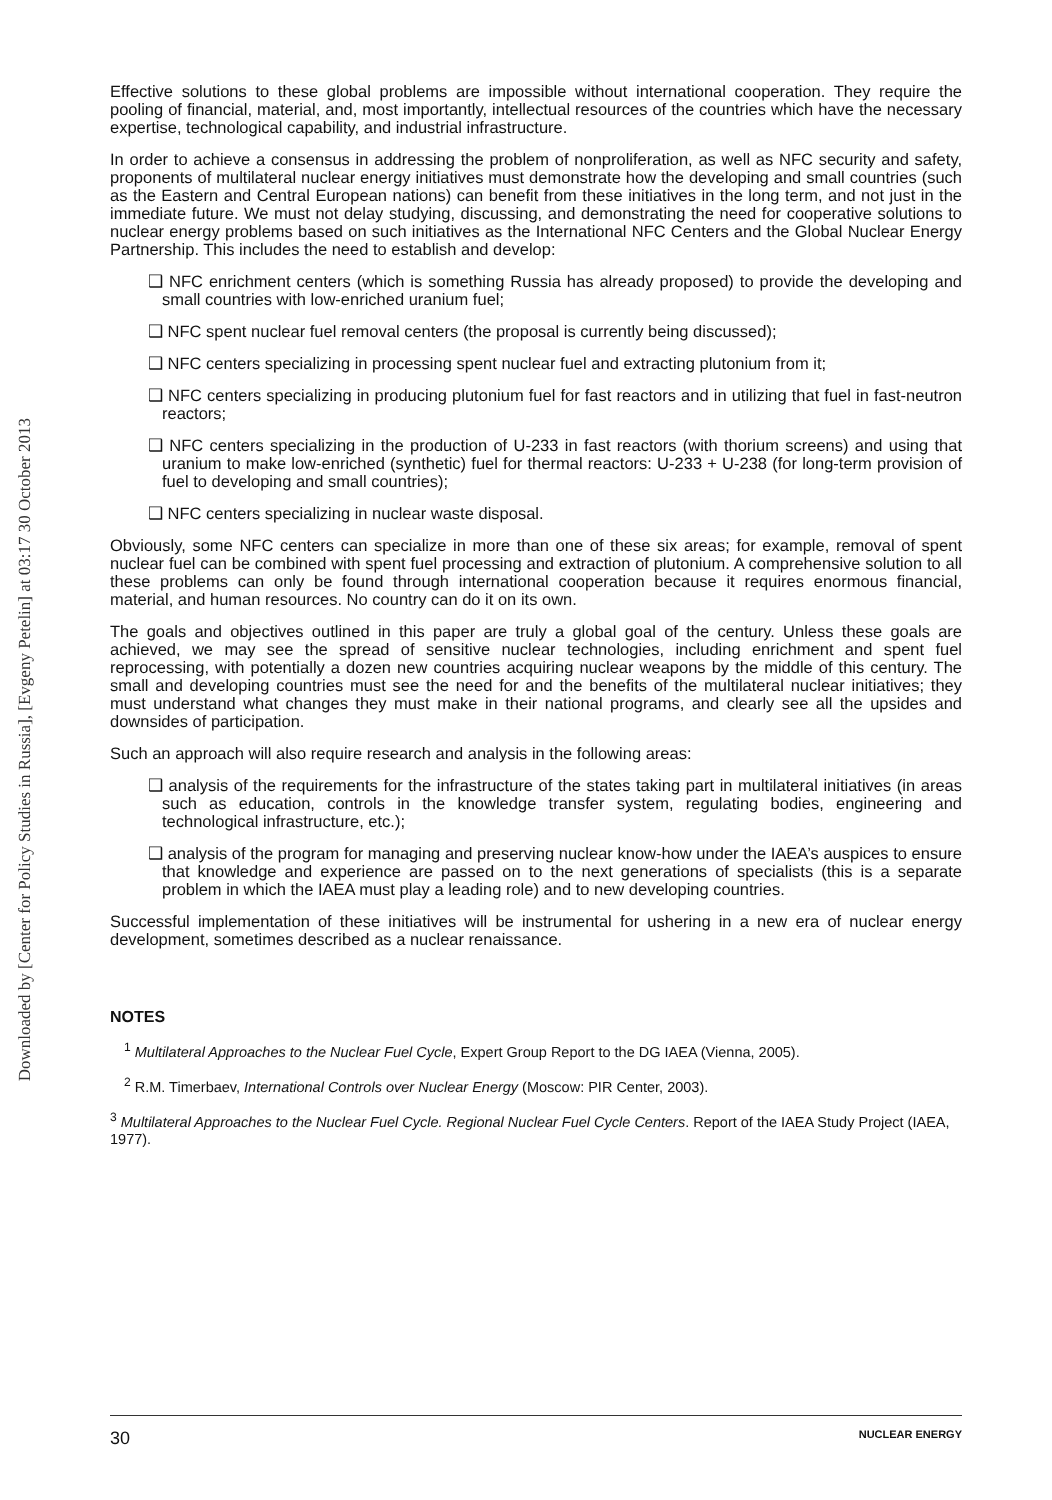Downloaded by [Center for Policy Studies in Russia], [Evgeny Petelin] at 03:17 30 October 2013
Effective solutions to these global problems are impossible without international cooperation. They require the pooling of financial, material, and, most importantly, intellectual resources of the countries which have the necessary expertise, technological capability, and industrial infrastructure.
In order to achieve a consensus in addressing the problem of nonproliferation, as well as NFC security and safety, proponents of multilateral nuclear energy initiatives must demonstrate how the developing and small countries (such as the Eastern and Central European nations) can benefit from these initiatives in the long term, and not just in the immediate future. We must not delay studying, discussing, and demonstrating the need for cooperative solutions to nuclear energy problems based on such initiatives as the International NFC Centers and the Global Nuclear Energy Partnership. This includes the need to establish and develop:
❑ NFC enrichment centers (which is something Russia has already proposed) to provide the developing and small countries with low-enriched uranium fuel;
❑ NFC spent nuclear fuel removal centers (the proposal is currently being discussed);
❑ NFC centers specializing in processing spent nuclear fuel and extracting plutonium from it;
❑ NFC centers specializing in producing plutonium fuel for fast reactors and in utilizing that fuel in fast-neutron reactors;
❑ NFC centers specializing in the production of U-233 in fast reactors (with thorium screens) and using that uranium to make low-enriched (synthetic) fuel for thermal reactors: U-233 + U-238 (for long-term provision of fuel to developing and small countries);
❑ NFC centers specializing in nuclear waste disposal.
Obviously, some NFC centers can specialize in more than one of these six areas; for example, removal of spent nuclear fuel can be combined with spent fuel processing and extraction of plutonium. A comprehensive solution to all these problems can only be found through international cooperation because it requires enormous financial, material, and human resources. No country can do it on its own.
The goals and objectives outlined in this paper are truly a global goal of the century. Unless these goals are achieved, we may see the spread of sensitive nuclear technologies, including enrichment and spent fuel reprocessing, with potentially a dozen new countries acquiring nuclear weapons by the middle of this century. The small and developing countries must see the need for and the benefits of the multilateral nuclear initiatives; they must understand what changes they must make in their national programs, and clearly see all the upsides and downsides of participation.
Such an approach will also require research and analysis in the following areas:
❑ analysis of the requirements for the infrastructure of the states taking part in multilateral initiatives (in areas such as education, controls in the knowledge transfer system, regulating bodies, engineering and technological infrastructure, etc.);
❑ analysis of the program for managing and preserving nuclear know-how under the IAEA’s auspices to ensure that knowledge and experience are passed on to the next generations of specialists (this is a separate problem in which the IAEA must play a leading role) and to new developing countries.
Successful implementation of these initiatives will be instrumental for ushering in a new era of nuclear energy development, sometimes described as a nuclear renaissance.
NOTES
<sup>1</sup> Multilateral Approaches to the Nuclear Fuel Cycle, Expert Group Report to the DG IAEA (Vienna, 2005).
<sup>2</sup> R.M. Timerbaev, International Controls over Nuclear Energy (Moscow: PIR Center, 2003).
<sup>3</sup> Multilateral Approaches to the Nuclear Fuel Cycle. Regional Nuclear Fuel Cycle Centers. Report of the IAEA Study Project (IAEA, 1977).
30 NUCLEAR ENERGY